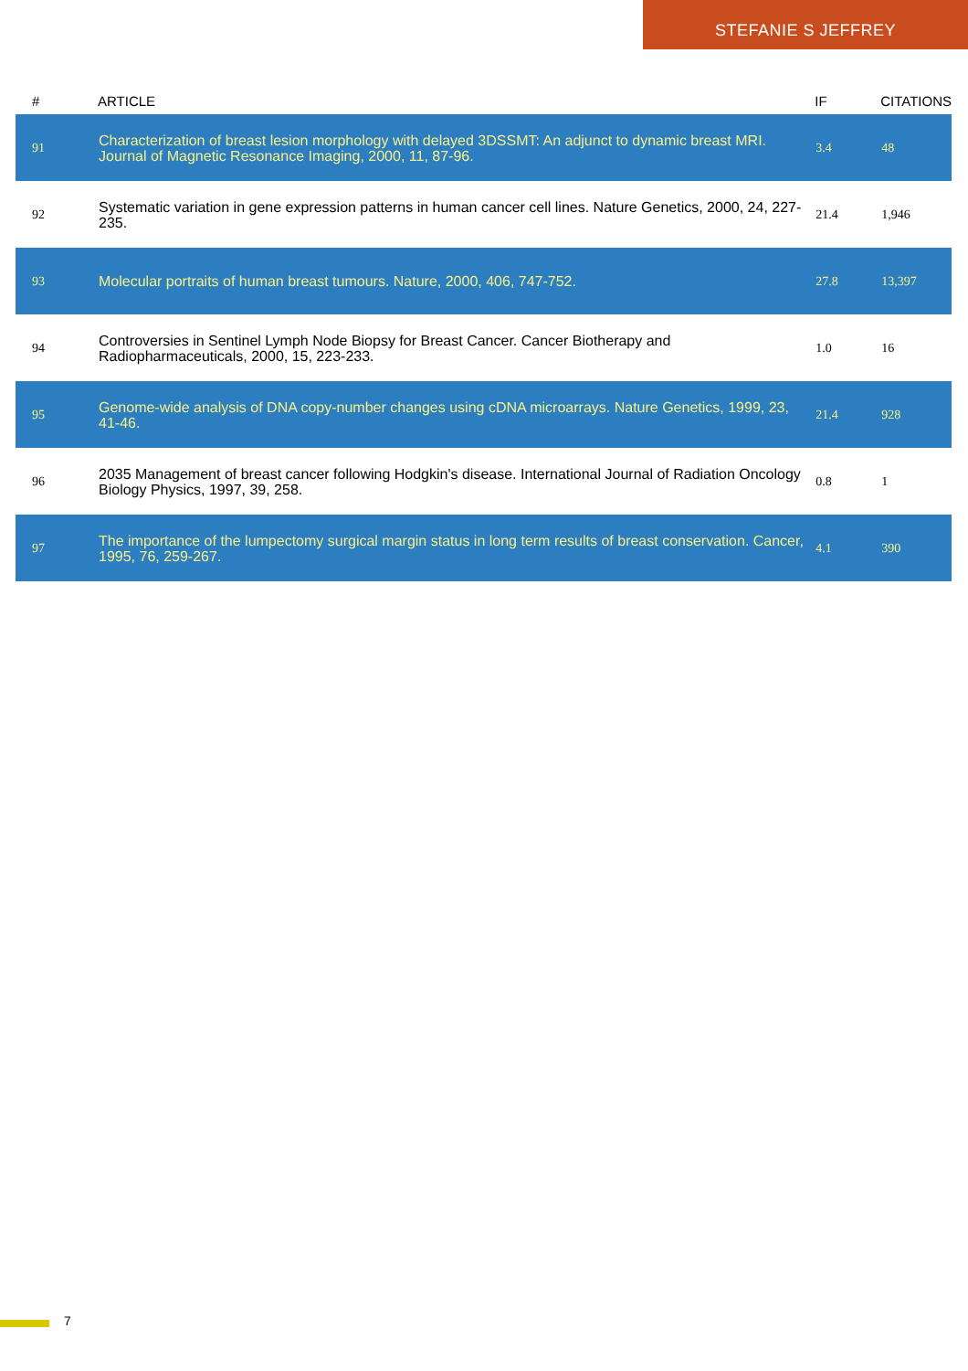STEFANIE S JEFFREY
| # | ARTICLE | IF | CITATIONS |
| --- | --- | --- | --- |
| 91 | Characterization of breast lesion morphology with delayed 3DSSMT: An adjunct to dynamic breast MRI. Journal of Magnetic Resonance Imaging, 2000, 11, 87-96. | 3.4 | 48 |
| 92 | Systematic variation in gene expression patterns in human cancer cell lines. Nature Genetics, 2000, 24, 227-235. | 21.4 | 1,946 |
| 93 | Molecular portraits of human breast tumours. Nature, 2000, 406, 747-752. | 27.8 | 13,397 |
| 94 | Controversies in Sentinel Lymph Node Biopsy for Breast Cancer. Cancer Biotherapy and Radiopharmaceuticals, 2000, 15, 223-233. | 1.0 | 16 |
| 95 | Genome-wide analysis of DNA copy-number changes using cDNA microarrays. Nature Genetics, 1999, 23, 41-46. | 21.4 | 928 |
| 96 | 2035 Management of breast cancer following Hodgkin's disease. International Journal of Radiation Oncology Biology Physics, 1997, 39, 258. | 0.8 | 1 |
| 97 | The importance of the lumpectomy surgical margin status in long term results of breast conservation. Cancer, 1995, 76, 259-267. | 4.1 | 390 |
7